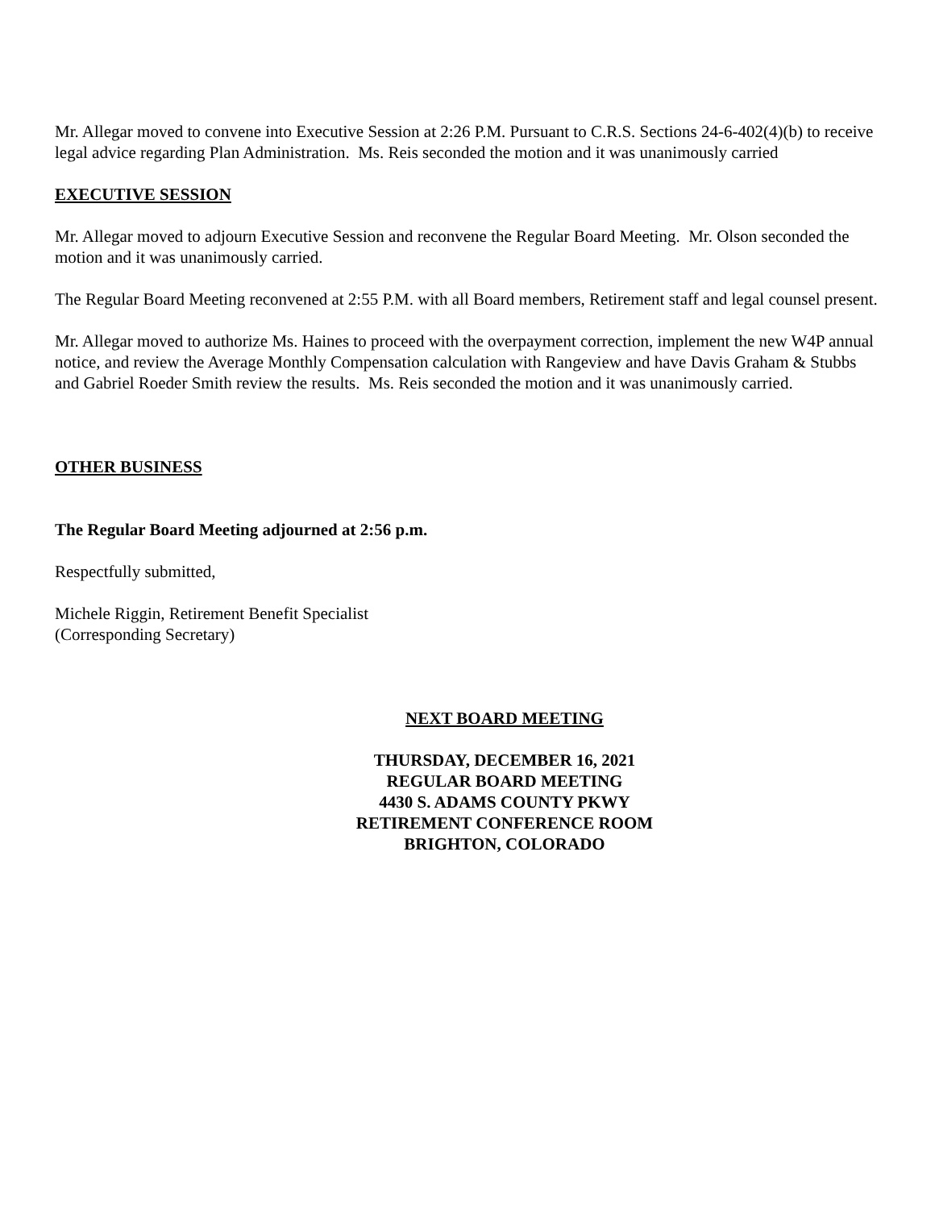Mr. Allegar moved to convene into Executive Session at 2:26 P.M. Pursuant to C.R.S. Sections 24-6-402(4)(b) to receive legal advice regarding Plan Administration. Ms. Reis seconded the motion and it was unanimously carried
EXECUTIVE SESSION
Mr. Allegar moved to adjourn Executive Session and reconvene the Regular Board Meeting. Mr. Olson seconded the motion and it was unanimously carried.
The Regular Board Meeting reconvened at 2:55 P.M. with all Board members, Retirement staff and legal counsel present.
Mr. Allegar moved to authorize Ms. Haines to proceed with the overpayment correction, implement the new W4P annual notice, and review the Average Monthly Compensation calculation with Rangeview and have Davis Graham & Stubbs and Gabriel Roeder Smith review the results. Ms. Reis seconded the motion and it was unanimously carried.
OTHER BUSINESS
The Regular Board Meeting adjourned at 2:56 p.m.
Respectfully submitted,
Michele Riggin, Retirement Benefit Specialist
(Corresponding Secretary)
NEXT BOARD MEETING
THURSDAY, DECEMBER 16, 2021
REGULAR BOARD MEETING
4430 S. ADAMS COUNTY PKWY
RETIREMENT CONFERENCE ROOM
BRIGHTON, COLORADO